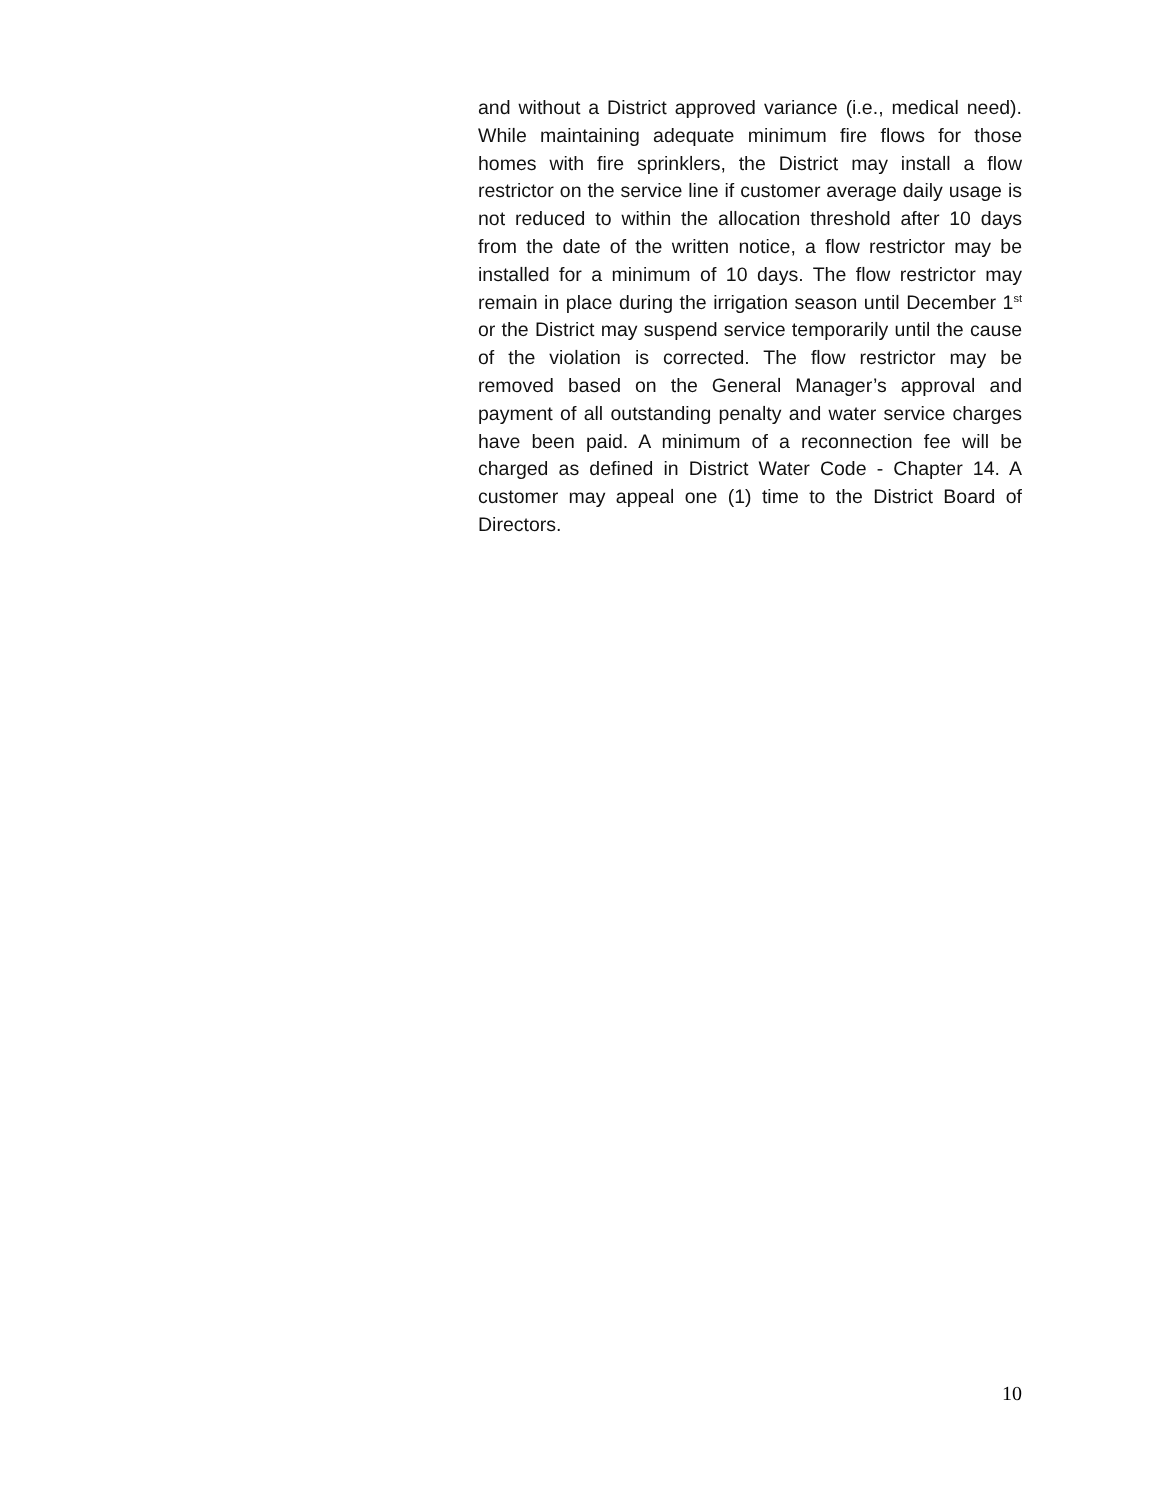and without a District approved variance (i.e., medical need). While maintaining adequate minimum fire flows for those homes with fire sprinklers, the District may install a flow restrictor on the service line if customer average daily usage is not reduced to within the allocation threshold after 10 days from the date of the written notice, a flow restrictor may be installed for a minimum of 10 days. The flow restrictor may remain in place during the irrigation season until December 1<sup>st</sup> or the District may suspend service temporarily until the cause of the violation is corrected. The flow restrictor may be removed based on the General Manager’s approval and payment of all outstanding penalty and water service charges have been paid. A minimum of a reconnection fee will be charged as defined in District Water Code - Chapter 14. A customer may appeal one (1) time to the District Board of Directors.
10